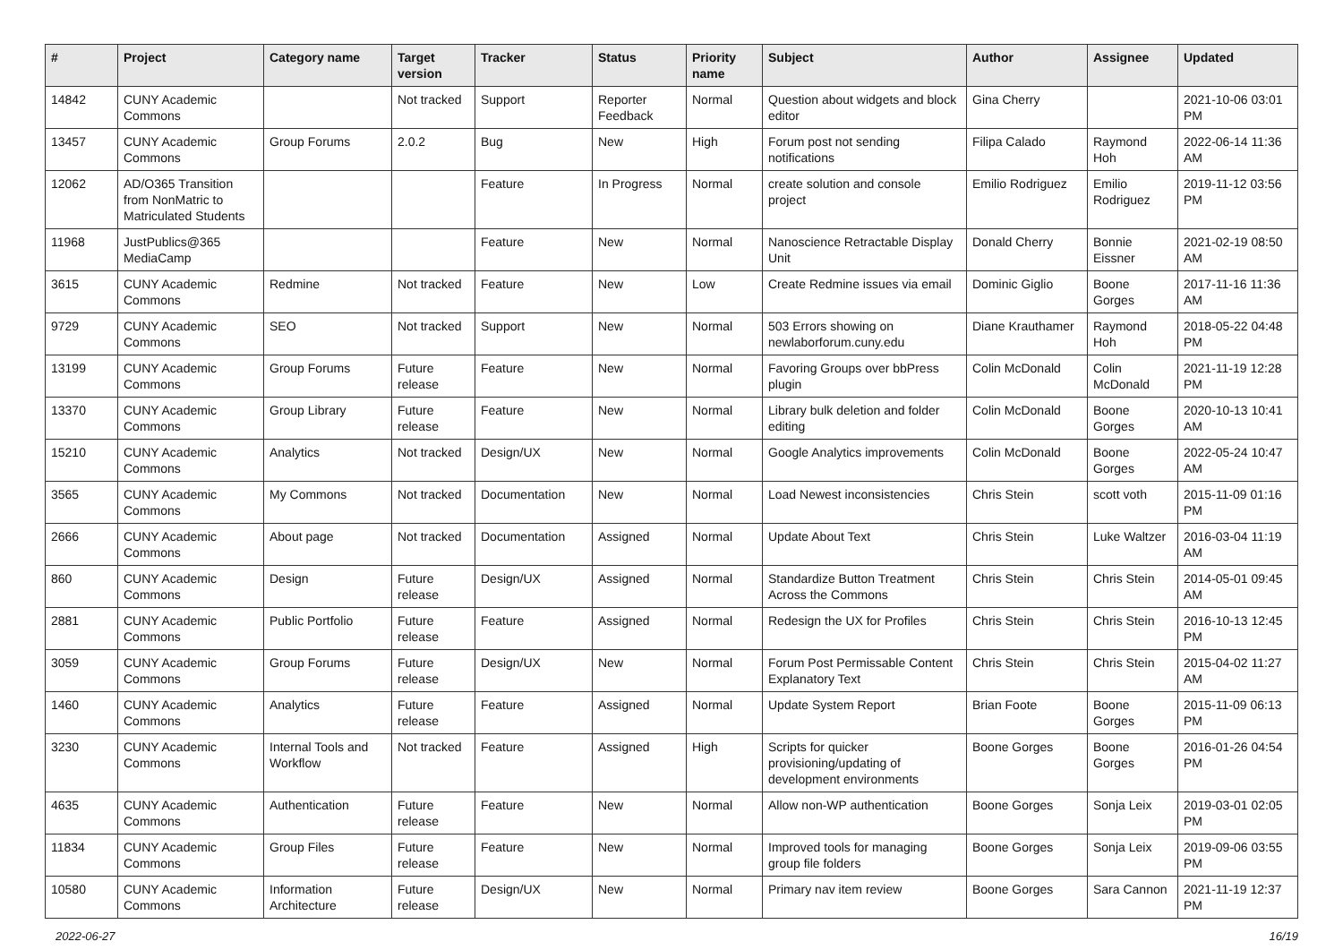| # | Project | Category name | Target version | Tracker | Status | Priority name | Subject | Author | Assignee | Updated |
| --- | --- | --- | --- | --- | --- | --- | --- | --- | --- | --- |
| 14842 | CUNY Academic Commons | | Not tracked | Support | Reporter Feedback | Normal | Question about widgets and block editor | Gina Cherry | | 2021-10-06 03:01 PM |
| 13457 | CUNY Academic Commons | Group Forums | 2.0.2 | Bug | New | High | Forum post not sending notifications | Filipa Calado | Raymond Hoh | 2022-06-14 11:36 AM |
| 12062 | AD/O365 Transition from NonMatric to Matriculated Students | | | Feature | In Progress | Normal | create solution and console project | Emilio Rodriguez | Emilio Rodriguez | 2019-11-12 03:56 PM |
| 11968 | JustPublics@365 MediaCamp | | | Feature | New | Normal | Nanoscience Retractable Display Unit | Donald Cherry | Bonnie Eissner | 2021-02-19 08:50 AM |
| 3615 | CUNY Academic Commons | Redmine | Not tracked | Feature | New | Low | Create Redmine issues via email | Dominic Giglio | Boone Gorges | 2017-11-16 11:36 AM |
| 9729 | CUNY Academic Commons | SEO | Not tracked | Support | New | Normal | 503 Errors showing on newlaborforum.cuny.edu | Diane Krauthamer | Raymond Hoh | 2018-05-22 04:48 PM |
| 13199 | CUNY Academic Commons | Group Forums | Future release | Feature | New | Normal | Favoring Groups over bbPress plugin | Colin McDonald | Colin McDonald | 2021-11-19 12:28 PM |
| 13370 | CUNY Academic Commons | Group Library | Future release | Feature | New | Normal | Library bulk deletion and folder editing | Colin McDonald | Boone Gorges | 2020-10-13 10:41 AM |
| 15210 | CUNY Academic Commons | Analytics | Not tracked | Design/UX | New | Normal | Google Analytics improvements | Colin McDonald | Boone Gorges | 2022-05-24 10:47 AM |
| 3565 | CUNY Academic Commons | My Commons | Not tracked | Documentation | New | Normal | Load Newest inconsistencies | Chris Stein | scott voth | 2015-11-09 01:16 PM |
| 2666 | CUNY Academic Commons | About page | Not tracked | Documentation | Assigned | Normal | Update About Text | Chris Stein | Luke Waltzer | 2016-03-04 11:19 AM |
| 860 | CUNY Academic Commons | Design | Future release | Design/UX | Assigned | Normal | Standardize Button Treatment Across the Commons | Chris Stein | Chris Stein | 2014-05-01 09:45 AM |
| 2881 | CUNY Academic Commons | Public Portfolio | Future release | Feature | Assigned | Normal | Redesign the UX for Profiles | Chris Stein | Chris Stein | 2016-10-13 12:45 PM |
| 3059 | CUNY Academic Commons | Group Forums | Future release | Design/UX | New | Normal | Forum Post Permissable Content Explanatory Text | Chris Stein | Chris Stein | 2015-04-02 11:27 AM |
| 1460 | CUNY Academic Commons | Analytics | Future release | Feature | Assigned | Normal | Update System Report | Brian Foote | Boone Gorges | 2015-11-09 06:13 PM |
| 3230 | CUNY Academic Commons | Internal Tools and Workflow | Not tracked | Feature | Assigned | High | Scripts for quicker provisioning/updating of development environments | Boone Gorges | Boone Gorges | 2016-01-26 04:54 PM |
| 4635 | CUNY Academic Commons | Authentication | Future release | Feature | New | Normal | Allow non-WP authentication | Boone Gorges | Sonja Leix | 2019-03-01 02:05 PM |
| 11834 | CUNY Academic Commons | Group Files | Future release | Feature | New | Normal | Improved tools for managing group file folders | Boone Gorges | Sonja Leix | 2019-09-06 03:55 PM |
| 10580 | CUNY Academic Commons | Information Architecture | Future release | Design/UX | New | Normal | Primary nav item review | Boone Gorges | Sara Cannon | 2021-11-19 12:37 PM |
2022-06-27 16/19